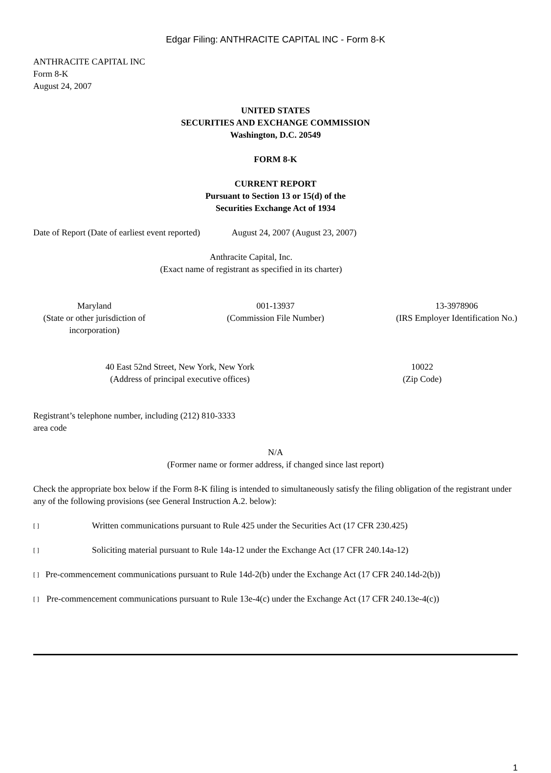Edgar Filing: ANTHRACITE CAPITAL INC - Form 8-K
ANTHRACITE CAPITAL INC
Form 8-K
August 24, 2007
UNITED STATES
SECURITIES AND EXCHANGE COMMISSION
Washington, D.C. 20549
FORM 8-K
CURRENT REPORT
Pursuant to Section 13 or 15(d) of the
Securities Exchange Act of 1934
Date of Report (Date of earliest event reported) August 24, 2007 (August 23, 2007)
Anthracite Capital, Inc.
(Exact name of registrant as specified in its charter)
| Maryland (State or other jurisdiction of incorporation) | 001-13937 (Commission File Number) | 13-3978906 (IRS Employer Identification No.) |
| 40 East 52nd Street, New York, New York (Address of principal executive offices) | 10022 (Zip Code) |
Registrant’s telephone number, including (212) 810-3333
area code
N/A
(Former name or former address, if changed since last report)
Check the appropriate box below if the Form 8-K filing is intended to simultaneously satisfy the filing obligation of the registrant under any of the following provisions (see General Instruction A.2. below):
[ ] Written communications pursuant to Rule 425 under the Securities Act (17 CFR 230.425)
[ ] Soliciting material pursuant to Rule 14a-12 under the Exchange Act (17 CFR 240.14a-12)
[ ] Pre-commencement communications pursuant to Rule 14d-2(b) under the Exchange Act (17 CFR 240.14d-2(b))
[ ] Pre-commencement communications pursuant to Rule 13e-4(c) under the Exchange Act (17 CFR 240.13e-4(c))
1